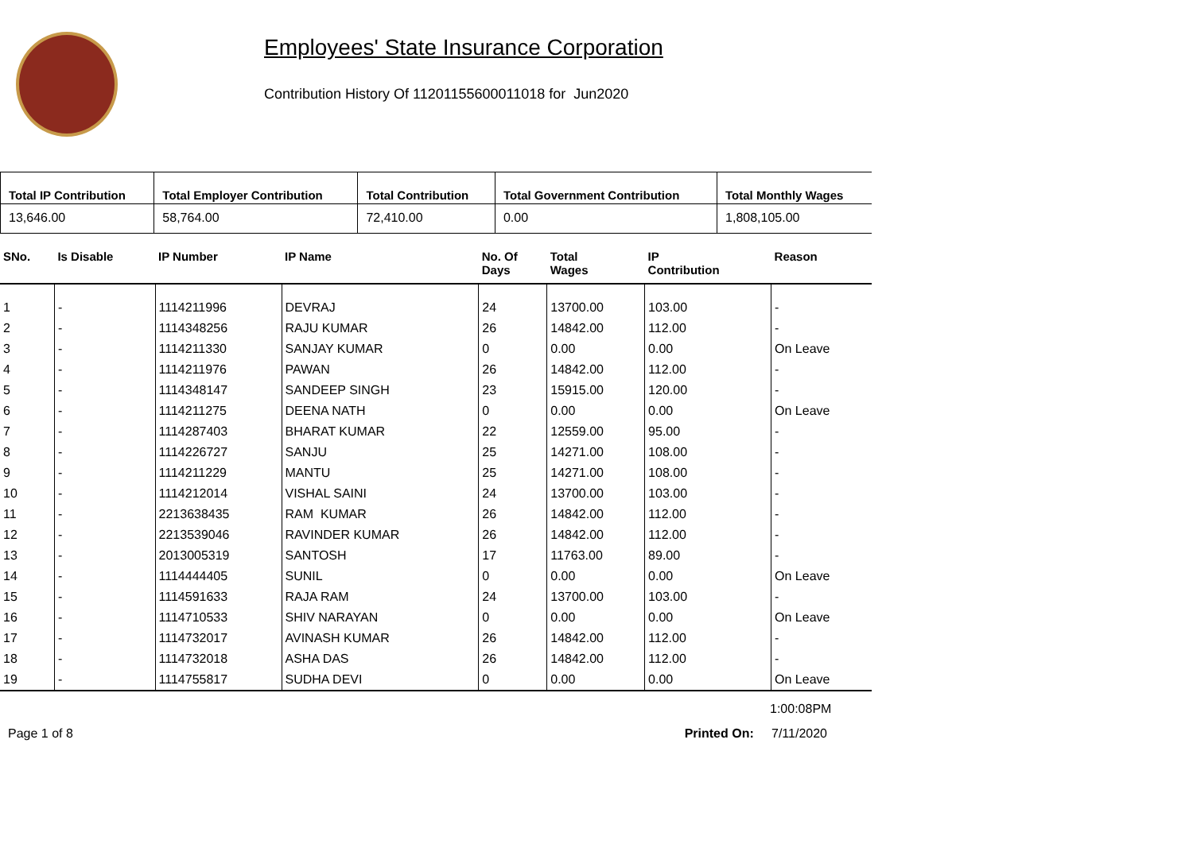Employees' State Insurance Corporation
Contribution History Of 11201155600011018 for Jun2020
| Total IP Contribution | Total Employer Contribution | Total Contribution | Total Government Contribution | Total Monthly Wages |
| --- | --- | --- | --- | --- |
| 13,646.00 | 58,764.00 | 72,410.00 | 0.00 | 1,808,105.00 |
| SNo. | Is Disable | IP Number | IP Name | No. Of Days | Total Wages | IP Contribution | Reason |
| --- | --- | --- | --- | --- | --- | --- | --- |
| 1 | - | 1114211996 | DEVRAJ | 24 | 13700.00 | 103.00 | - |
| 2 | - | 1114348256 | RAJU KUMAR | 26 | 14842.00 | 112.00 | - |
| 3 | - | 1114211330 | SANJAY KUMAR | 0 | 0.00 | 0.00 | On Leave |
| 4 | - | 1114211976 | PAWAN | 26 | 14842.00 | 112.00 | - |
| 5 | - | 1114348147 | SANDEEP SINGH | 23 | 15915.00 | 120.00 | - |
| 6 | - | 1114211275 | DEENA NATH | 0 | 0.00 | 0.00 | On Leave |
| 7 | - | 1114287403 | BHARAT KUMAR | 22 | 12559.00 | 95.00 | - |
| 8 | - | 1114226727 | SANJU | 25 | 14271.00 | 108.00 | - |
| 9 | - | 1114211229 | MANTU | 25 | 14271.00 | 108.00 | - |
| 10 | - | 1114212014 | VISHAL SAINI | 24 | 13700.00 | 103.00 | - |
| 11 | - | 2213638435 | RAM KUMAR | 26 | 14842.00 | 112.00 | - |
| 12 | - | 2213539046 | RAVINDER KUMAR | 26 | 14842.00 | 112.00 | - |
| 13 | - | 2013005319 | SANTOSH | 17 | 11763.00 | 89.00 | - |
| 14 | - | 1114444405 | SUNIL | 0 | 0.00 | 0.00 | On Leave |
| 15 | - | 1114591633 | RAJA RAM | 24 | 13700.00 | 103.00 | - |
| 16 | - | 1114710533 | SHIV NARAYAN | 0 | 0.00 | 0.00 | On Leave |
| 17 | - | 1114732017 | AVINASH KUMAR | 26 | 14842.00 | 112.00 | - |
| 18 | - | 1114732018 | ASHA DAS | 26 | 14842.00 | 112.00 | - |
| 19 | - | 1114755817 | SUDHA DEVI | 0 | 0.00 | 0.00 | On Leave |
1:00:08PM
Page 1 of 8 Printed On: 7/11/2020